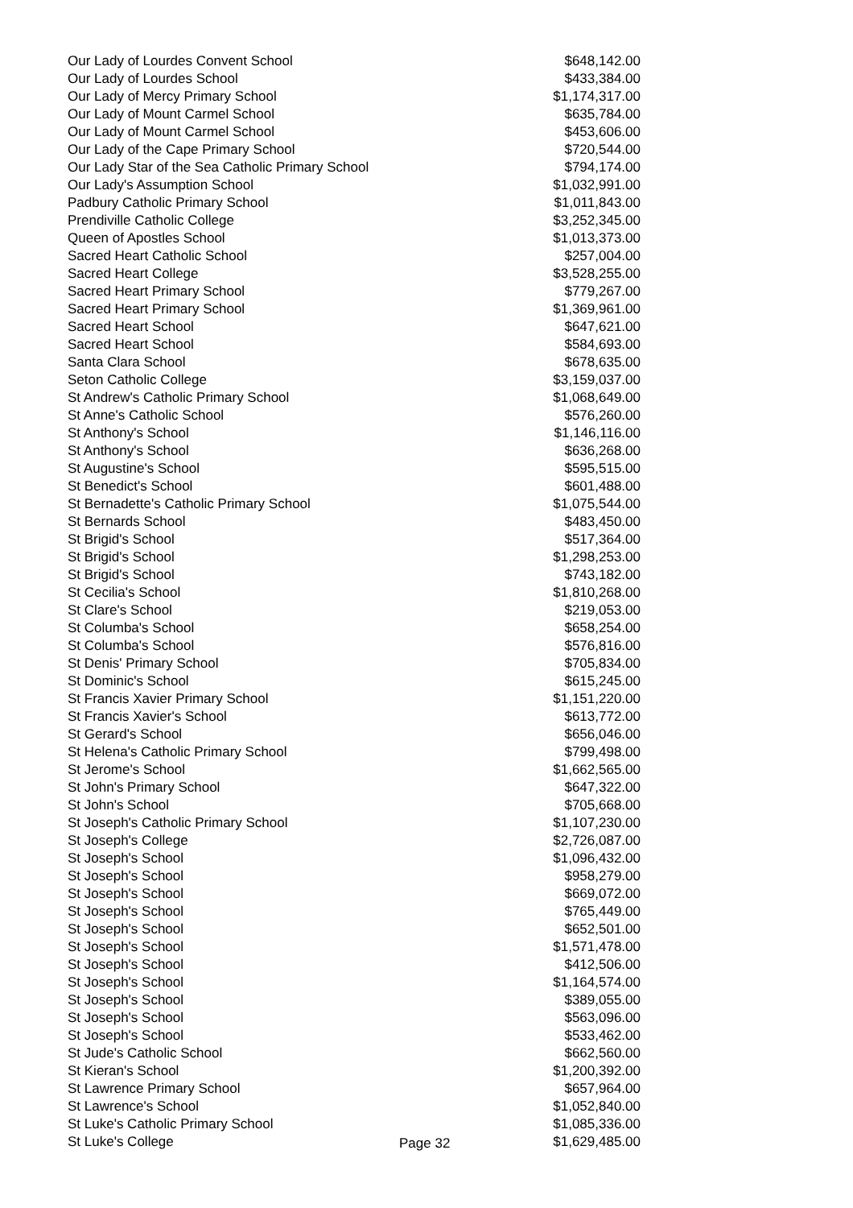| Our Lady of Lourdes Convent School | $648,142.00 |
| Our Lady of Lourdes School | $433,384.00 |
| Our Lady of Mercy Primary School | $1,174,317.00 |
| Our Lady of Mount Carmel School | $635,784.00 |
| Our Lady of Mount Carmel School | $453,606.00 |
| Our Lady of the Cape Primary School | $720,544.00 |
| Our Lady Star of the Sea Catholic Primary School | $794,174.00 |
| Our Lady's Assumption School | $1,032,991.00 |
| Padbury Catholic Primary School | $1,011,843.00 |
| Prendiville Catholic College | $3,252,345.00 |
| Queen of Apostles School | $1,013,373.00 |
| Sacred Heart Catholic School | $257,004.00 |
| Sacred Heart College | $3,528,255.00 |
| Sacred Heart Primary School | $779,267.00 |
| Sacred Heart Primary School | $1,369,961.00 |
| Sacred Heart School | $647,621.00 |
| Sacred Heart School | $584,693.00 |
| Santa Clara School | $678,635.00 |
| Seton Catholic College | $3,159,037.00 |
| St Andrew's Catholic Primary School | $1,068,649.00 |
| St Anne's Catholic School | $576,260.00 |
| St Anthony's School | $1,146,116.00 |
| St Anthony's School | $636,268.00 |
| St Augustine's School | $595,515.00 |
| St Benedict's School | $601,488.00 |
| St Bernadette's Catholic Primary School | $1,075,544.00 |
| St Bernards School | $483,450.00 |
| St Brigid's School | $517,364.00 |
| St Brigid's School | $1,298,253.00 |
| St Brigid's School | $743,182.00 |
| St Cecilia's School | $1,810,268.00 |
| St Clare's School | $219,053.00 |
| St Columba's School | $658,254.00 |
| St Columba's School | $576,816.00 |
| St Denis' Primary School | $705,834.00 |
| St Dominic's School | $615,245.00 |
| St Francis Xavier Primary School | $1,151,220.00 |
| St Francis Xavier's School | $613,772.00 |
| St Gerard's School | $656,046.00 |
| St Helena's Catholic Primary School | $799,498.00 |
| St Jerome's School | $1,662,565.00 |
| St John's Primary School | $647,322.00 |
| St John's School | $705,668.00 |
| St Joseph's Catholic Primary School | $1,107,230.00 |
| St Joseph's College | $2,726,087.00 |
| St Joseph's School | $1,096,432.00 |
| St Joseph's School | $958,279.00 |
| St Joseph's School | $669,072.00 |
| St Joseph's School | $765,449.00 |
| St Joseph's School | $652,501.00 |
| St Joseph's School | $1,571,478.00 |
| St Joseph's School | $412,506.00 |
| St Joseph's School | $1,164,574.00 |
| St Joseph's School | $389,055.00 |
| St Joseph's School | $563,096.00 |
| St Joseph's School | $533,462.00 |
| St Jude's Catholic School | $662,560.00 |
| St Kieran's School | $1,200,392.00 |
| St Lawrence Primary School | $657,964.00 |
| St Lawrence's School | $1,052,840.00 |
| St Luke's Catholic Primary School | $1,085,336.00 |
| St Luke's College | $1,629,485.00 |
Page 32